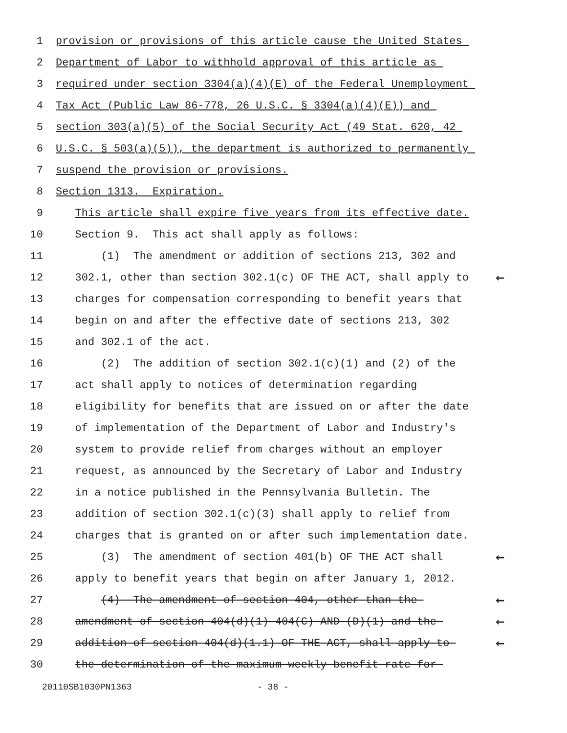1
provision or provisions of this article cause the United States
2
Department of Labor to withhold approval of this article as
3
required under section 3304(a)(4)(E) of the Federal Unemployment
4
Tax Act (Public Law 86-778, 26 U.S.C. § 3304(a)(4)(E)) and
5
section 303(a)(5) of the Social Security Act (49 Stat. 620, 42
6
U.S.C. § 503(a)(5)), the department is authorized to permanently
7
suspend the provision or provisions.
8
Section 1313. Expiration.
9
This article shall expire five years from its effective date.
10
Section 9. This act shall apply as follows:
11
(1) The amendment or addition of sections 213, 302 and
12
302.1, other than section 302.1(c) OF THE ACT, shall apply to
←
13
charges for compensation corresponding to benefit years that
14
begin on and after the effective date of sections 213, 302
15
and 302.1 of the act.
16
(2) The addition of section 302.1(c)(1) and (2) of the
17
act shall apply to notices of determination regarding
18
eligibility for benefits that are issued on or after the date
19
of implementation of the Department of Labor and Industry's
20
system to provide relief from charges without an employer
21
request, as announced by the Secretary of Labor and Industry
22
in a notice published in the Pennsylvania Bulletin. The
23
addition of section 302.1(c)(3) shall apply to relief from
24
charges that is granted on or after such implementation date.
25
(3) The amendment of section 401(b) OF THE ACT shall
←
26
apply to benefit years that begin on after January 1, 2012.
27
(4) The amendment of section 404, other than the
←
28
amendment of section 404(d)(1) 404(C) AND (D)(1) and the
←
29
addition of section 404(d)(1.1) OF THE ACT, shall apply to
←
30
the determination of the maximum weekly benefit rate for
20110SB1030PN1363 - 38 -